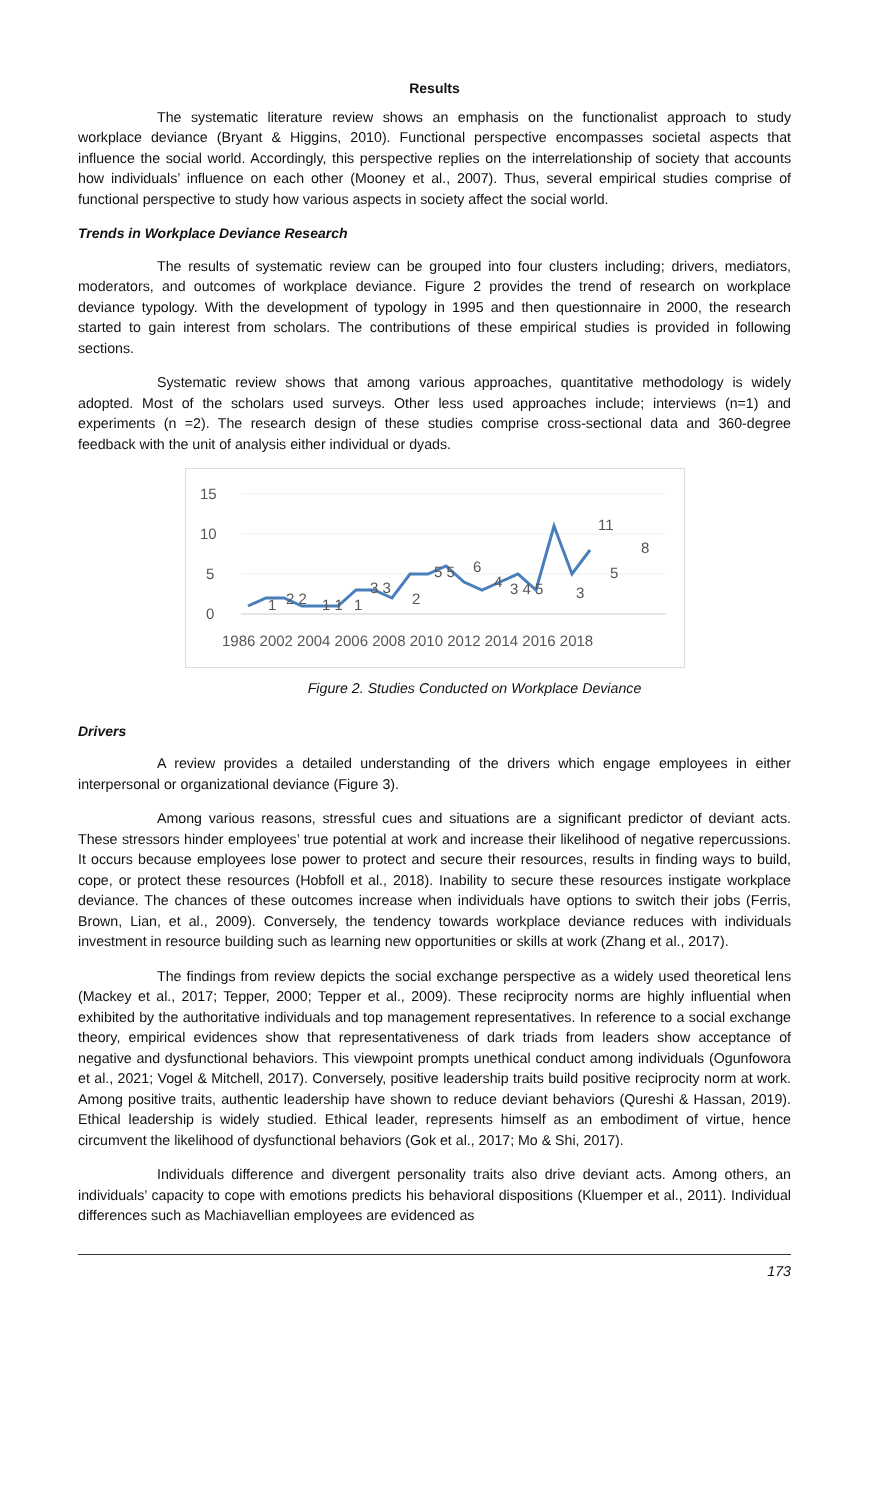Results
The systematic literature review shows an emphasis on the functionalist approach to study workplace deviance (Bryant & Higgins, 2010). Functional perspective encompasses societal aspects that influence the social world. Accordingly, this perspective replies on the interrelationship of society that accounts how individuals’ influence on each other (Mooney et al., 2007). Thus, several empirical studies comprise of functional perspective to study how various aspects in society affect the social world.
Trends in Workplace Deviance Research
The results of systematic review can be grouped into four clusters including; drivers, mediators, moderators, and outcomes of workplace deviance. Figure 2 provides the trend of research on workplace deviance typology. With the development of typology in 1995 and then questionnaire in 2000, the research started to gain interest from scholars. The contributions of these empirical studies is provided in following sections.
Systematic review shows that among various approaches, quantitative methodology is widely adopted. Most of the scholars used surveys. Other less used approaches include; interviews (n=1) and experiments (n =2). The research design of these studies comprise cross-sectional data and 360-degree feedback with the unit of analysis either individual or dyads.
0
5
10
15
1
2 2
1 1
1
3 3
2
5 5
6
4
3 4 5
3
11
5
8
1986 2002 2004 2006 2008 2010 2012 2014 2016 2018
Figure 2. Studies Conducted on Workplace Deviance
Drivers
A review provides a detailed understanding of the drivers which engage employees in either interpersonal or organizational deviance (Figure 3).
Among various reasons, stressful cues and situations are a significant predictor of deviant acts. These stressors hinder employees’ true potential at work and increase their likelihood of negative repercussions. It occurs because employees lose power to protect and secure their resources, results in finding ways to build, cope, or protect these resources (Hobfoll et al., 2018). Inability to secure these resources instigate workplace deviance. The chances of these outcomes increase when individuals have options to switch their jobs (Ferris, Brown, Lian, et al., 2009). Conversely, the tendency towards workplace deviance reduces with individuals investment in resource building such as learning new opportunities or skills at work (Zhang et al., 2017).
The findings from review depicts the social exchange perspective as a widely used theoretical lens (Mackey et al., 2017; Tepper, 2000; Tepper et al., 2009). These reciprocity norms are highly influential when exhibited by the authoritative individuals and top management representatives. In reference to a social exchange theory, empirical evidences show that representativeness of dark triads from leaders show acceptance of negative and dysfunctional behaviors. This viewpoint prompts unethical conduct among individuals (Ogunfowora et al., 2021; Vogel & Mitchell, 2017). Conversely, positive leadership traits build positive reciprocity norm at work. Among positive traits, authentic leadership have shown to reduce deviant behaviors (Qureshi & Hassan, 2019). Ethical leadership is widely studied. Ethical leader, represents himself as an embodiment of virtue, hence circumvent the likelihood of dysfunctional behaviors (Gok et al., 2017; Mo & Shi, 2017).
Individuals difference and divergent personality traits also drive deviant acts. Among others, an individuals’ capacity to cope with emotions predicts his behavioral dispositions (Kluemper et al., 2011). Individual differences such as Machiavellian employees are evidenced as
173